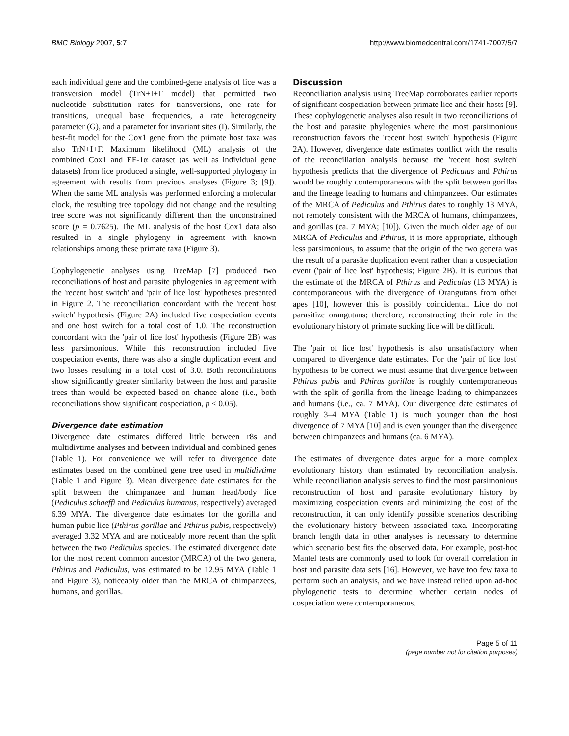BMC Biology 2007, 5:7 http://www.biomedcentral.com/1741-7007/5/7
each individual gene and the combined-gene analysis of lice was a transversion model (TrN+I+Γ model) that permitted two nucleotide substitution rates for transversions, one rate for transitions, unequal base frequencies, a rate heterogeneity parameter (G), and a parameter for invariant sites (I). Similarly, the best-fit model for the Cox1 gene from the primate host taxa was also TrN+I+Γ. Maximum likelihood (ML) analysis of the combined Cox1 and EF-1α dataset (as well as individual gene datasets) from lice produced a single, well-supported phylogeny in agreement with results from previous analyses (Figure 3; [9]). When the same ML analysis was performed enforcing a molecular clock, the resulting tree topology did not change and the resulting tree score was not significantly different than the unconstrained score (p = 0.7625). The ML analysis of the host Cox1 data also resulted in a single phylogeny in agreement with known relationships among these primate taxa (Figure 3).
Cophylogenetic analyses using TreeMap [7] produced two reconciliations of host and parasite phylogenies in agreement with the 'recent host switch' and 'pair of lice lost' hypotheses presented in Figure 2. The reconciliation concordant with the 'recent host switch' hypothesis (Figure 2A) included five cospeciation events and one host switch for a total cost of 1.0. The reconstruction concordant with the 'pair of lice lost' hypothesis (Figure 2B) was less parsimonious. While this reconstruction included five cospeciation events, there was also a single duplication event and two losses resulting in a total cost of 3.0. Both reconciliations show significantly greater similarity between the host and parasite trees than would be expected based on chance alone (i.e., both reconciliations show significant cospeciation, p < 0.05).
Divergence date estimation
Divergence date estimates differed little between r8s and multidivtime analyses and between individual and combined genes (Table 1). For convenience we will refer to divergence date estimates based on the combined gene tree used in multidivtime (Table 1 and Figure 3). Mean divergence date estimates for the split between the chimpanzee and human head/body lice (Pediculus schaeffi and Pediculus humanus, respectively) averaged 6.39 MYA. The divergence date estimates for the gorilla and human pubic lice (Pthirus gorillae and Pthirus pubis, respectively) averaged 3.32 MYA and are noticeably more recent than the split between the two Pediculus species. The estimated divergence date for the most recent common ancestor (MRCA) of the two genera, Pthirus and Pediculus, was estimated to be 12.95 MYA (Table 1 and Figure 3), noticeably older than the MRCA of chimpanzees, humans, and gorillas.
Discussion
Reconciliation analysis using TreeMap corroborates earlier reports of significant cospeciation between primate lice and their hosts [9]. These cophylogenetic analyses also result in two reconciliations of the host and parasite phylogenies where the most parsimonious reconstruction favors the 'recent host switch' hypothesis (Figure 2A). However, divergence date estimates conflict with the results of the reconciliation analysis because the 'recent host switch' hypothesis predicts that the divergence of Pediculus and Pthirus would be roughly contemporaneous with the split between gorillas and the lineage leading to humans and chimpanzees. Our estimates of the MRCA of Pediculus and Pthirus dates to roughly 13 MYA, not remotely consistent with the MRCA of humans, chimpanzees, and gorillas (ca. 7 MYA; [10]). Given the much older age of our MRCA of Pediculus and Pthirus, it is more appropriate, although less parsimonious, to assume that the origin of the two genera was the result of a parasite duplication event rather than a cospeciation event ('pair of lice lost' hypothesis; Figure 2B). It is curious that the estimate of the MRCA of Pthirus and Pediculus (13 MYA) is contemporaneous with the divergence of Orangutans from other apes [10], however this is possibly coincidental. Lice do not parasitize orangutans; therefore, reconstructing their role in the evolutionary history of primate sucking lice will be difficult.
The 'pair of lice lost' hypothesis is also unsatisfactory when compared to divergence date estimates. For the 'pair of lice lost' hypothesis to be correct we must assume that divergence between Pthirus pubis and Pthirus gorillae is roughly contemporaneous with the split of gorilla from the lineage leading to chimpanzees and humans (i.e., ca. 7 MYA). Our divergence date estimates of roughly 3–4 MYA (Table 1) is much younger than the host divergence of 7 MYA [10] and is even younger than the divergence between chimpanzees and humans (ca. 6 MYA).
The estimates of divergence dates argue for a more complex evolutionary history than estimated by reconciliation analysis. While reconciliation analysis serves to find the most parsimonious reconstruction of host and parasite evolutionary history by maximizing cospeciation events and minimizing the cost of the reconstruction, it can only identify possible scenarios describing the evolutionary history between associated taxa. Incorporating branch length data in other analyses is necessary to determine which scenario best fits the observed data. For example, post-hoc Mantel tests are commonly used to look for overall correlation in host and parasite data sets [16]. However, we have too few taxa to perform such an analysis, and we have instead relied upon ad-hoc phylogenetic tests to determine whether certain nodes of cospeciation were contemporaneous.
Page 5 of 11
(page number not for citation purposes)